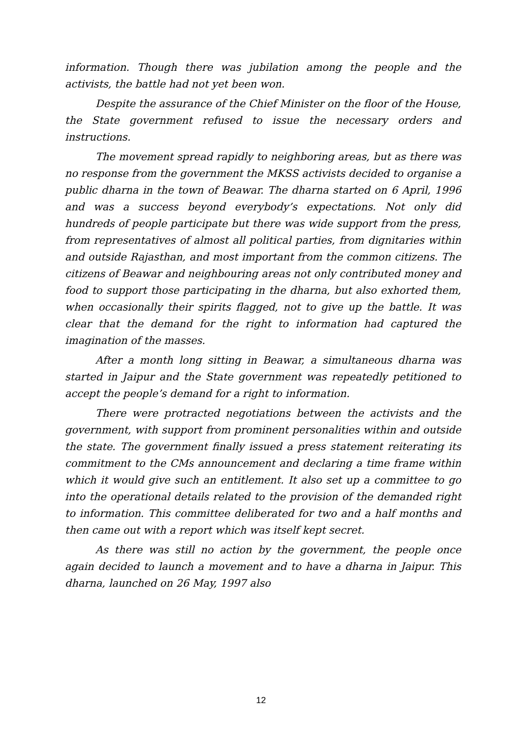information. Though there was jubilation among the people and the activists, the battle had not yet been won.
Despite the assurance of the Chief Minister on the floor of the House, the State government refused to issue the necessary orders and instructions.
The movement spread rapidly to neighboring areas, but as there was no response from the government the MKSS activists decided to organise a public dharna in the town of Beawar. The dharna started on 6 April, 1996 and was a success beyond everybody’s expectations. Not only did hundreds of people participate but there was wide support from the press, from representatives of almost all political parties, from dignitaries within and outside Rajasthan, and most important from the common citizens. The citizens of Beawar and neighbouring areas not only contributed money and food to support those participating in the dharna, but also exhorted them, when occasionally their spirits flagged, not to give up the battle. It was clear that the demand for the right to information had captured the imagination of the masses.
After a month long sitting in Beawar, a simultaneous dharna was started in Jaipur and the State government was repeatedly petitioned to accept the people’s demand for a right to information.
There were protracted negotiations between the activists and the government, with support from prominent personalities within and outside the state. The government finally issued a press statement reiterating its commitment to the CMs announcement and declaring a time frame within which it would give such an entitlement. It also set up a committee to go into the operational details related to the provision of the demanded right to information. This committee deliberated for two and a half months and then came out with a report which was itself kept secret.
As there was still no action by the government, the people once again decided to launch a movement and to have a dharna in Jaipur. This dharna, launched on 26 May, 1997 also
12